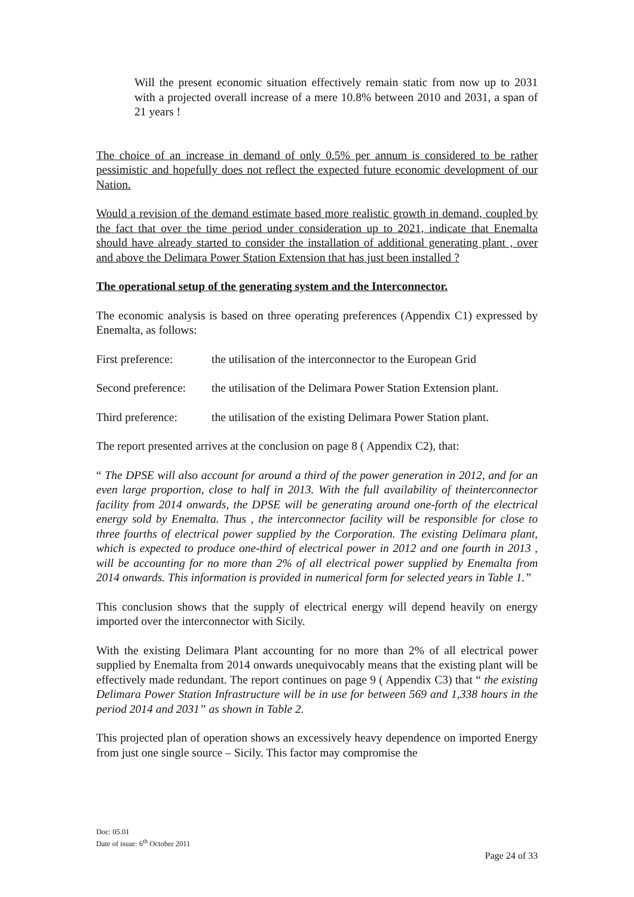Will the present economic situation effectively remain static from now up to 2031 with a projected overall increase of a mere 10.8% between 2010 and 2031, a span of 21 years !
The choice of an increase in demand of only 0.5% per annum is considered to be rather pessimistic and hopefully does not reflect the expected future economic development of our Nation.
Would a revision of the demand estimate based more realistic growth in demand, coupled by the fact that over the time period under consideration up to 2021, indicate that Enemalta should have already started to consider the installation of additional generating plant , over and above the Delimara Power Station Extension that has just been installed ?
The operational setup of the generating system and the Interconnector.
The economic analysis is based on three operating preferences (Appendix C1) expressed by Enemalta, as follows:
First preference: the utilisation of the interconnector to the European Grid
Second preference: the utilisation of the Delimara Power Station Extension plant.
Third preference: the utilisation of the existing Delimara Power Station plant.
The report presented arrives at the conclusion on page 8 ( Appendix C2), that:
“ The DPSE will also account for around a third of the power generation in 2012, and for an even large proportion, close to half in 2013. With the full availability of theinterconnector facility from 2014 onwards, the DPSE will be generating around one-forth of the electrical energy sold by Enemalta. Thus , the interconnector facility will be responsible for close to three fourths of electrical power supplied by the Corporation. The existing Delimara plant, which is expected to produce one-third of electrical power in 2012 and one fourth in 2013 , will be accounting for no more than 2% of all electrical power supplied by Enemalta from 2014 onwards. This information is provided in numerical form for selected years in Table 1.”
This conclusion shows that the supply of electrical energy will depend heavily on energy imported over the interconnector with Sicily.
With the existing Delimara Plant accounting for no more than 2% of all electrical power supplied by Enemalta from 2014 onwards unequivocably means that the existing plant will be effectively made redundant. The report continues on page 9 ( Appendix C3) that “ the existing Delimara Power Station Infrastructure will be in use for between 569 and 1,338 hours in the period 2014 and 2031” as shown in Table 2.
This projected plan of operation shows an excessively heavy dependence on imported Energy from just one single source – Sicily. This factor may compromise the
Doc: 05.01
Date of issue: 6<sup>th</sup> October 2011
Page 24 of 33